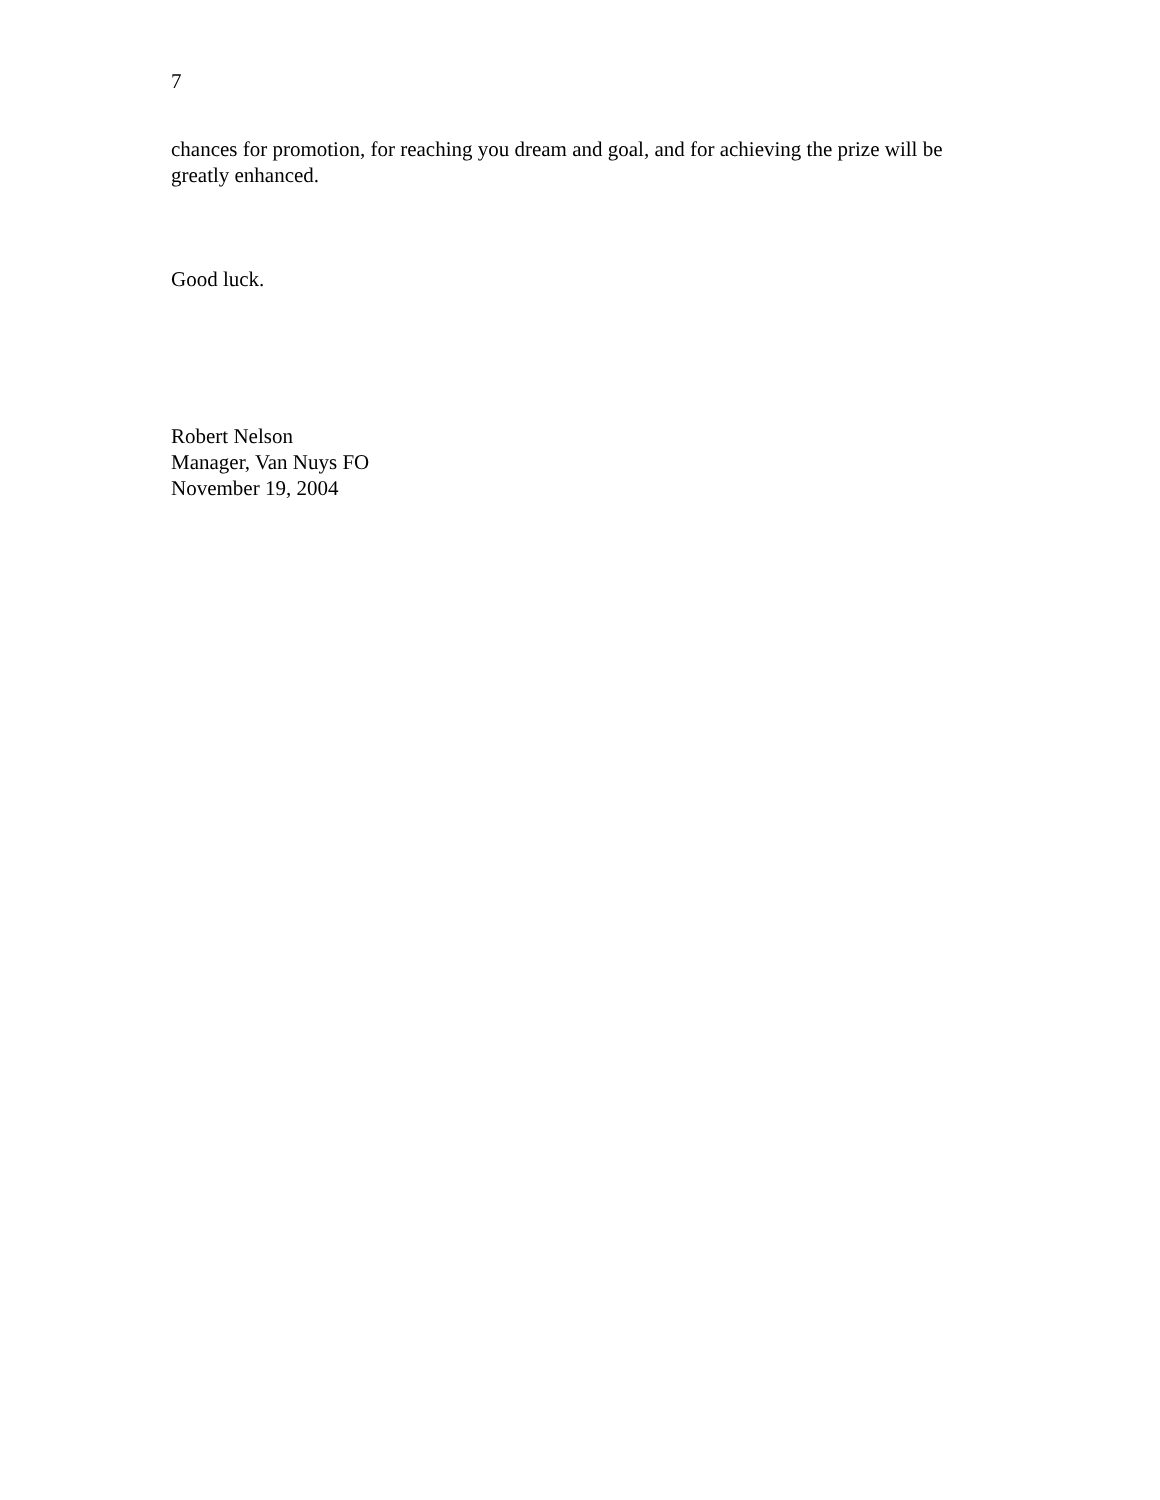7
chances for promotion, for reaching you dream and goal, and for achieving the prize will be greatly enhanced.
Good luck.
Robert Nelson
Manager, Van Nuys FO
November 19, 2004